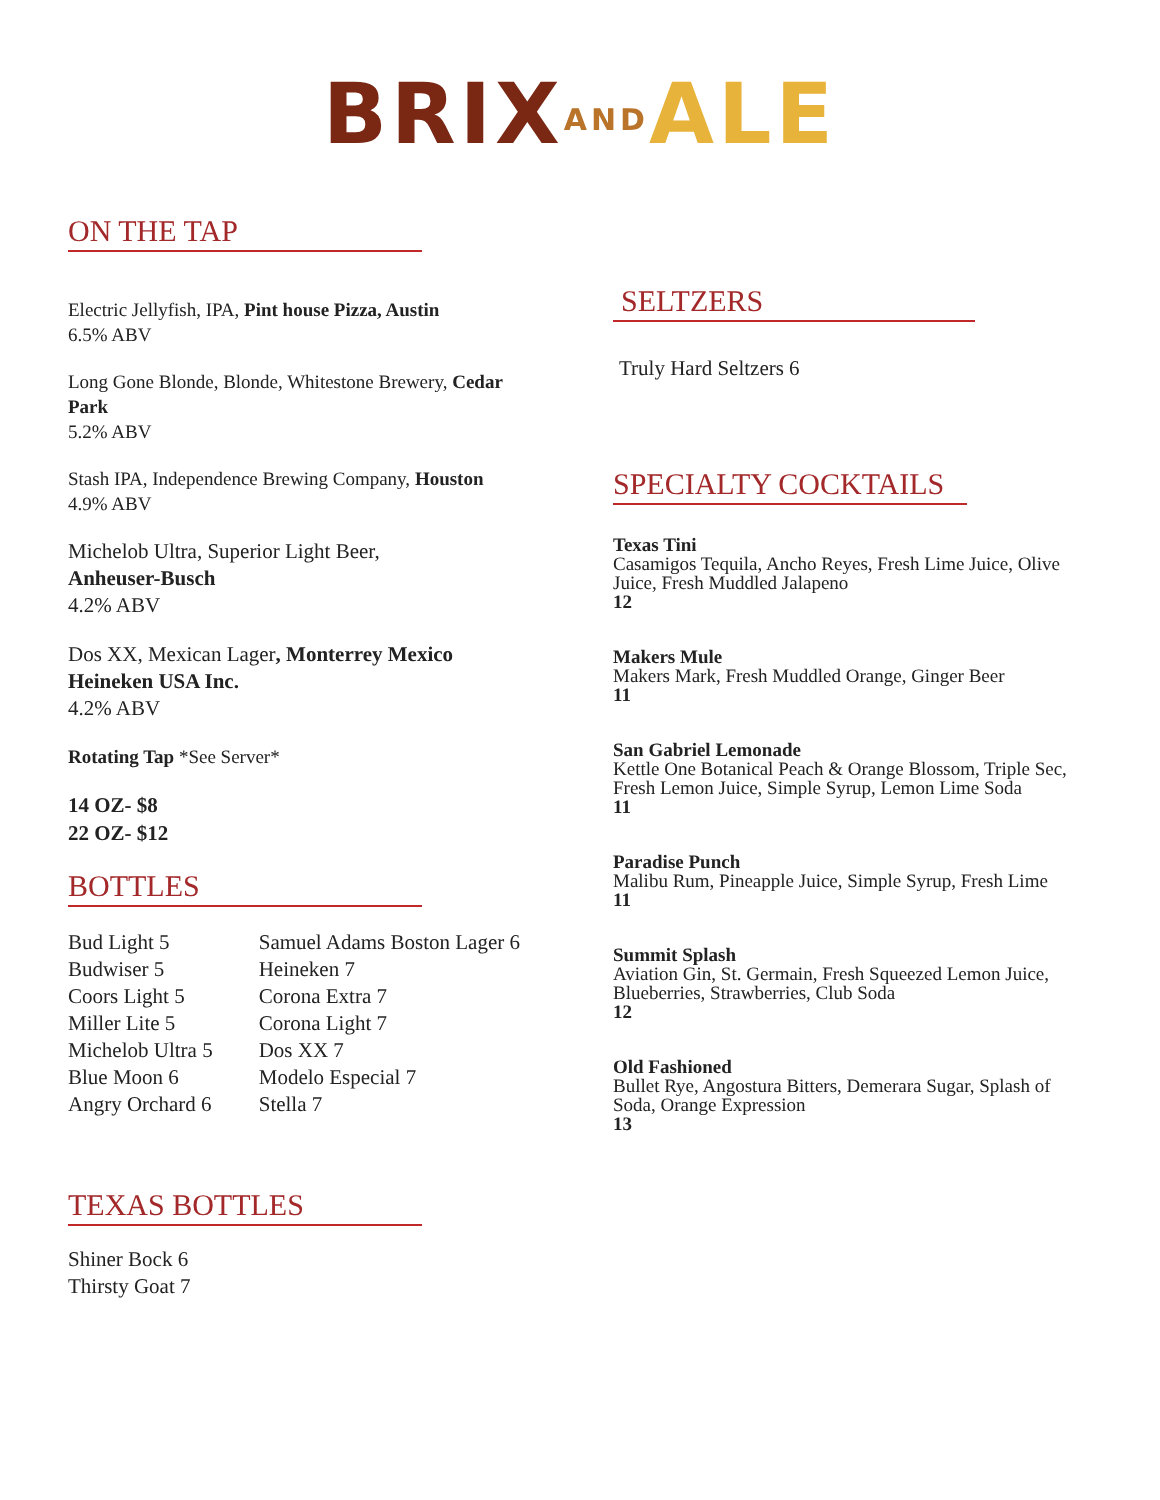BRIX AND ALE
ON THE TAP
Electric Jellyfish, IPA, Pint house Pizza, Austin
6.5% ABV
Long Gone Blonde, Blonde, Whitestone Brewery, Cedar Park
5.2% ABV
Stash IPA, Independence Brewing Company, Houston
4.9% ABV
Michelob Ultra, Superior Light Beer,
Anheuser-Busch
4.2% ABV
Dos XX, Mexican Lager, Monterrey Mexico
Heineken USA Inc.
4.2% ABV
Rotating Tap *See Server*
14 OZ- $8
22 OZ- $12
BOTTLES
Bud Light 5
Budwiser 5
Coors Light 5
Miller Lite 5
Michelob Ultra 5
Blue Moon 6
Angry Orchard 6
Samuel Adams Boston Lager 6
Heineken 7
Corona Extra 7
Corona Light 7
Dos XX 7
Modelo Especial 7
Stella 7
TEXAS BOTTLES
Shiner Bock 6
Thirsty Goat 7
SELTZERS
Truly Hard Seltzers 6
SPECIALTY COCKTAILS
Texas Tini
Casamigos Tequila, Ancho Reyes, Fresh Lime Juice, Olive Juice, Fresh Muddled Jalapeno
12
Makers Mule
Makers Mark, Fresh Muddled Orange, Ginger Beer
11
San Gabriel Lemonade
Kettle One Botanical Peach & Orange Blossom, Triple Sec, Fresh Lemon Juice, Simple Syrup, Lemon Lime Soda
11
Paradise Punch
Malibu Rum, Pineapple Juice, Simple Syrup, Fresh Lime
11
Summit Splash
Aviation Gin, St. Germain, Fresh Squeezed Lemon Juice, Blueberries, Strawberries, Club Soda
12
Old Fashioned
Bullet Rye, Angostura Bitters, Demerara Sugar, Splash of Soda, Orange Expression
13